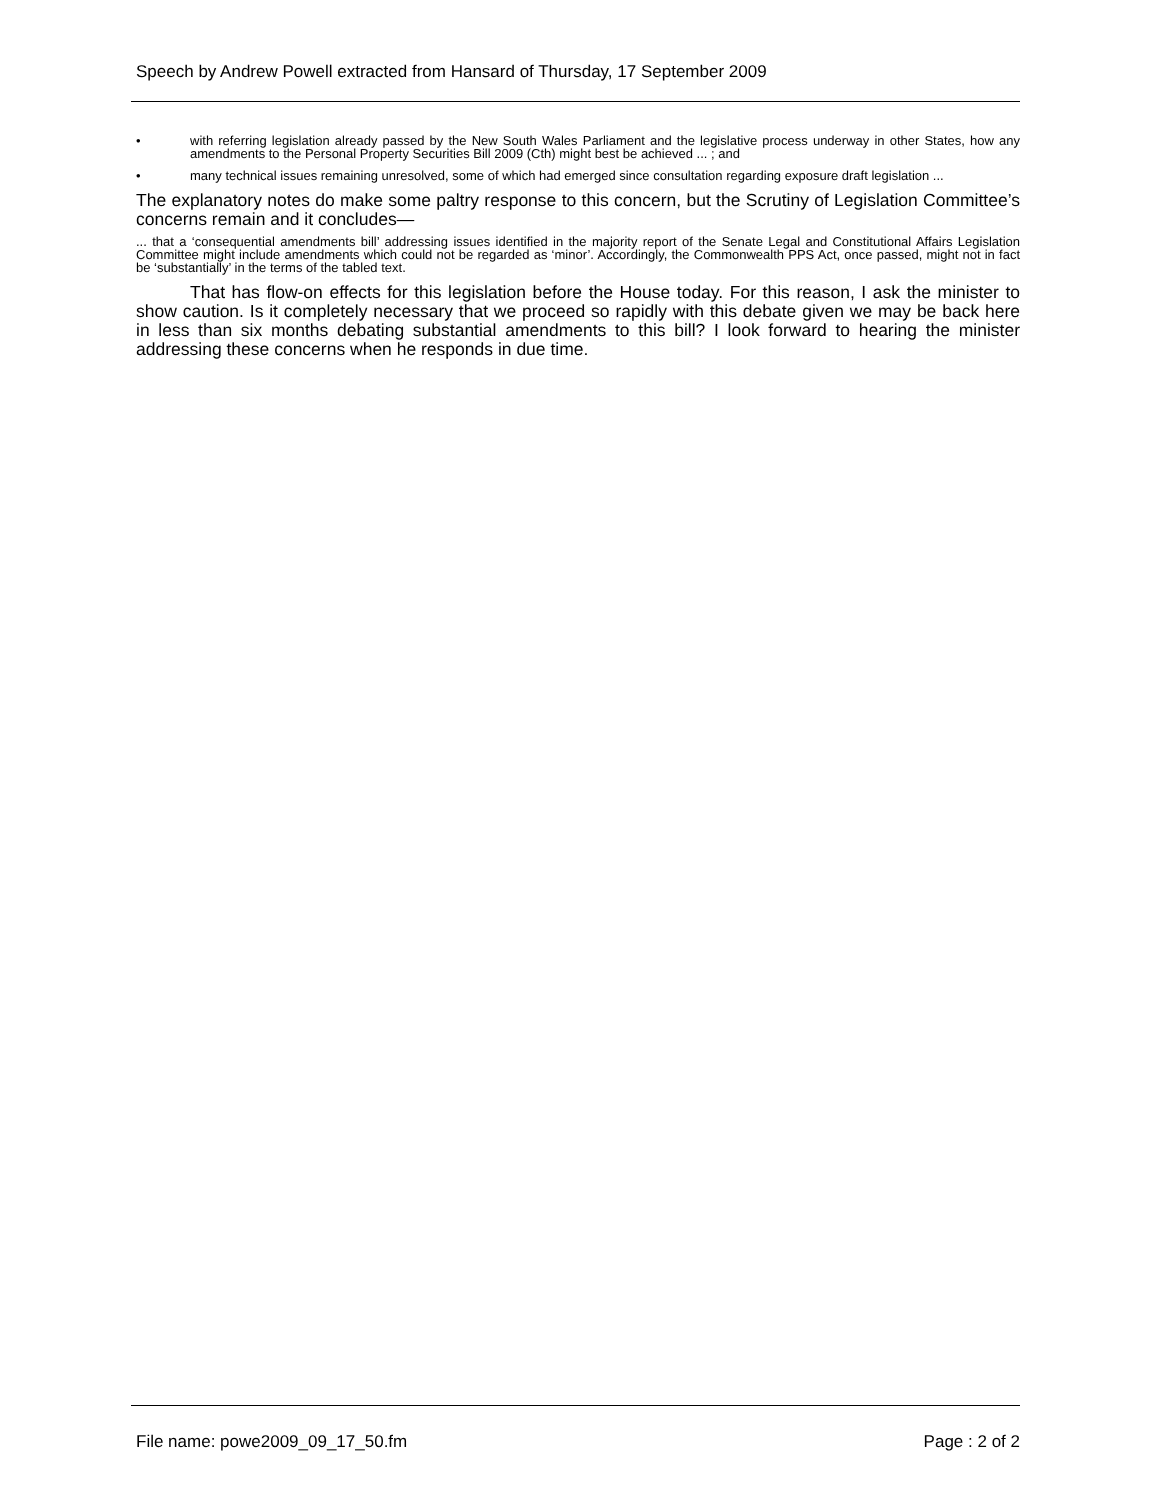Speech by Andrew Powell extracted from Hansard of Thursday, 17 September 2009
• with referring legislation already passed by the New South Wales Parliament and the legislative process underway in other States, how any amendments to the Personal Property Securities Bill 2009 (Cth) might best be achieved ... ; and
• many technical issues remaining unresolved, some of which had emerged since consultation regarding exposure draft legislation ...
The explanatory notes do make some paltry response to this concern, but the Scrutiny of Legislation Committee’s concerns remain and it concludes—
... that a ‘consequential amendments bill’ addressing issues identified in the majority report of the Senate Legal and Constitutional Affairs Legislation Committee might include amendments which could not be regarded as ‘minor’. Accordingly, the Commonwealth PPS Act, once passed, might not in fact be ‘substantially’ in the terms of the tabled text.
That has flow-on effects for this legislation before the House today. For this reason, I ask the minister to show caution. Is it completely necessary that we proceed so rapidly with this debate given we may be back here in less than six months debating substantial amendments to this bill? I look forward to hearing the minister addressing these concerns when he responds in due time.
File name: powe2009_09_17_50.fm Page : 2 of 2